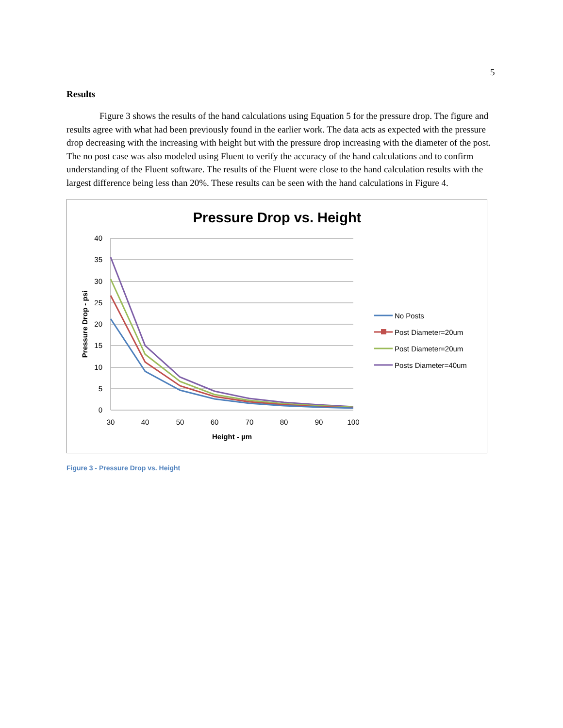5
Results
Figure 3 shows the results of the hand calculations using Equation 5 for the pressure drop. The figure and results agree with what had been previously found in the earlier work. The data acts as expected with the pressure drop decreasing with the increasing with height but with the pressure drop increasing with the diameter of the post. The no post case was also modeled using Fluent to verify the accuracy of the hand calculations and to confirm understanding of the Fluent software. The results of the Fluent were close to the hand calculation results with the largest difference being less than 20%. These results can be seen with the hand calculations in Figure 4.
Pressure Drop vs. Height
40
35
30
25
20
15
10
5
0
30
40
50
60
70
80
90
100
Height - µm
Pressure Drop - psi
No Posts
Post Diameter=20um
Post Diameter=20um
Posts Diameter=40um
Figure 3 - Pressure Drop vs. Height